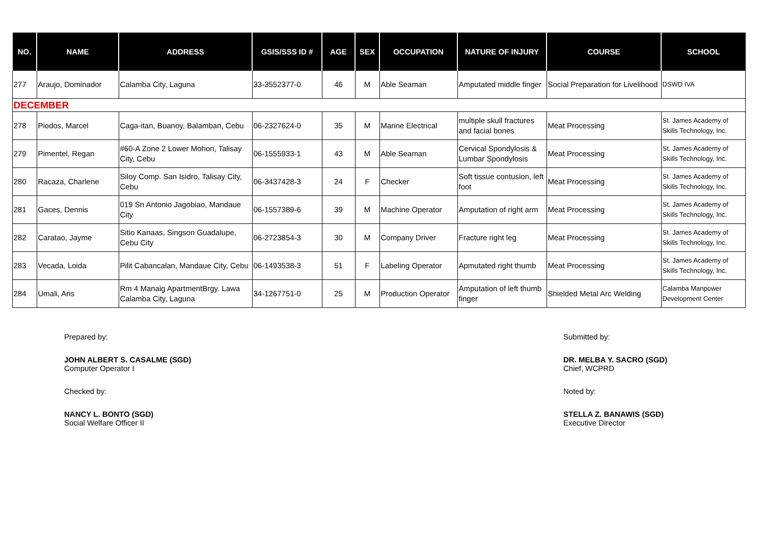| NO. | NAME | ADDRESS | GSIS/SSS ID # | AGE | SEX | OCCUPATION | NATURE OF INJURY | COURSE | SCHOOL |
| --- | --- | --- | --- | --- | --- | --- | --- | --- | --- |
| 277 | Araujo, Dominador | Calamba City, Laguna | 33-3552377-0 | 46 | M | Able Seaman | Amputated middle finger | Social Preparation for Livelihood | DSWD IVA |
| DECEMBER | | | | | | | | | |
| 278 | Piodos, Marcel | Caga-itan, Buanoy, Balamban, Cebu | 06-2327624-0 | 35 | M | Marine Electrical | multiple skull fractures and facial bones | Meat Processing | St. James Academy of Skills Technology, Inc. |
| 279 | Pimentel, Regan | #60-A Zone 2 Lower Mohon, Talisay City, Cebu | 06-1555933-1 | 43 | M | Able Seaman | Cervical Spondylosis & Lumbar Spondylosis | Meat Processing | St. James Academy of Skills Technology, Inc. |
| 280 | Racaza, Charlene | Siloy Comp. San Isidro, Talisay City, Cebu | 06-3437428-3 | 24 | F | Checker | Soft tissue contusion, left foot | Meat Processing | St. James Academy of Skills Technology, Inc. |
| 281 | Gaces, Dennis | 019 Sn Antonio Jagobiao, Mandaue City | 06-1557389-6 | 39 | M | Machine Operator | Amputation of right arm | Meat Processing | St. James Academy of Skills Technology, Inc. |
| 282 | Caratao, Jayme | Sitio Kanaas, Singson Guadalupe, Cebu City | 06-2723854-3 | 30 | M | Company Driver | Fracture right leg | Meat Processing | St. James Academy of Skills Technology, Inc. |
| 283 | Vecada, Loida | Pilit Cabancalan, Mandaue City, Cebu | 06-1493538-3 | 51 | F | Labeling Operator | Apmutated right thumb | Meat Processing | St. James Academy of Skills Technology, Inc. |
| 284 | Umali, Aris | Rm 4 Manaig ApartmentBrgy. Lawa Calamba City, Laguna | 34-1267751-0 | 25 | M | Production Operator | Amputation of left thumb finger | Shielded Metal Arc Welding | Calamba Manpower Development Center |
Prepared by:
JOHN ALBERT S. CASALME (SGD)
Computer Operator I
Checked by:
NANCY L. BONTO (SGD)
Social Welfare Officer II
Submitted by:
DR. MELBA Y. SACRO (SGD)
Chief, WCPRD
Noted by:
STELLA Z. BANAWIS (SGD)
Executive Director